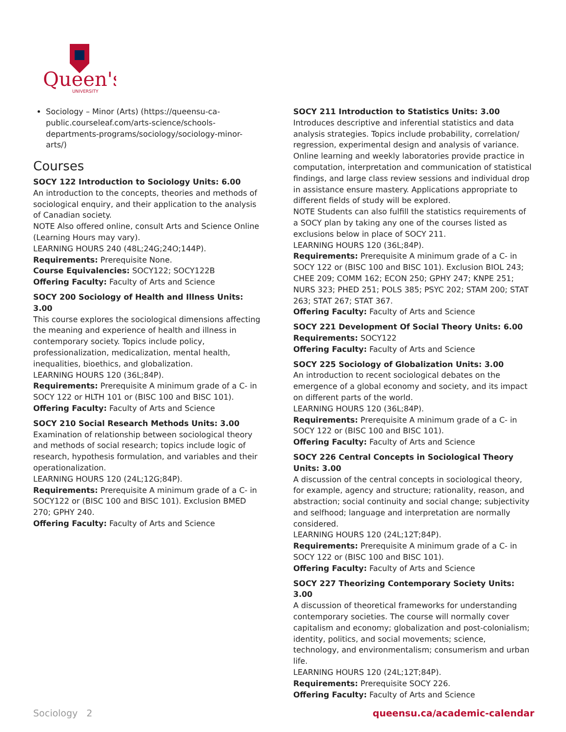Queen's
UNIVERSITY
Sociology – Minor (Arts) (https://queensu-ca-public.courseleaf.com/arts-science/schools-departments-programs/sociology/sociology-minor-arts/)
Courses
SOCY 122 Introduction to Sociology Units: 6.00
An introduction to the concepts, theories and methods of sociological enquiry, and their application to the analysis of Canadian society.
NOTE Also offered online, consult Arts and Science Online (Learning Hours may vary).
LEARNING HOURS 240 (48L;24G;24O;144P).
Requirements: Prerequisite None.
Course Equivalencies: SOCY122; SOCY122B
Offering Faculty: Faculty of Arts and Science
SOCY 200 Sociology of Health and Illness Units: 3.00
This course explores the sociological dimensions affecting the meaning and experience of health and illness in contemporary society. Topics include policy, professionalization, medicalization, mental health, inequalities, bioethics, and globalization.
LEARNING HOURS 120 (36L;84P).
Requirements: Prerequisite A minimum grade of a C- in SOCY 122 or HLTH 101 or (BISC 100 and BISC 101).
Offering Faculty: Faculty of Arts and Science
SOCY 210 Social Research Methods Units: 3.00
Examination of relationship between sociological theory and methods of social research; topics include logic of research, hypothesis formulation, and variables and their operationalization.
LEARNING HOURS 120 (24L;12G;84P).
Requirements: Prerequisite A minimum grade of a C- in SOCY122 or (BISC 100 and BISC 101). Exclusion BMED 270; GPHY 240.
Offering Faculty: Faculty of Arts and Science
SOCY 211 Introduction to Statistics Units: 3.00
Introduces descriptive and inferential statistics and data analysis strategies. Topics include probability, correlation/ regression, experimental design and analysis of variance. Online learning and weekly laboratories provide practice in computation, interpretation and communication of statistical findings, and large class review sessions and individual drop in assistance ensure mastery. Applications appropriate to different fields of study will be explored.
NOTE Students can also fulfill the statistics requirements of a SOCY plan by taking any one of the courses listed as exclusions below in place of SOCY 211.
LEARNING HOURS 120 (36L;84P).
Requirements: Prerequisite A minimum grade of a C- in SOCY 122 or (BISC 100 and BISC 101). Exclusion BIOL 243; CHEE 209; COMM 162; ECON 250; GPHY 247; KNPE 251; NURS 323; PHED 251; POLS 385; PSYC 202; STAM 200; STAT 263; STAT 267; STAT 367.
Offering Faculty: Faculty of Arts and Science
SOCY 221 Development Of Social Theory Units: 6.00
Requirements: SOCY122
Offering Faculty: Faculty of Arts and Science
SOCY 225 Sociology of Globalization Units: 3.00
An introduction to recent sociological debates on the emergence of a global economy and society, and its impact on different parts of the world.
LEARNING HOURS 120 (36L;84P).
Requirements: Prerequisite A minimum grade of a C- in SOCY 122 or (BISC 100 and BISC 101).
Offering Faculty: Faculty of Arts and Science
SOCY 226 Central Concepts in Sociological Theory Units: 3.00
A discussion of the central concepts in sociological theory, for example, agency and structure; rationality, reason, and abstraction; social continuity and social change; subjectivity and selfhood; language and interpretation are normally considered.
LEARNING HOURS 120 (24L;12T;84P).
Requirements: Prerequisite A minimum grade of a C- in SOCY 122 or (BISC 100 and BISC 101).
Offering Faculty: Faculty of Arts and Science
SOCY 227 Theorizing Contemporary Society Units: 3.00
A discussion of theoretical frameworks for understanding contemporary societies. The course will normally cover capitalism and economy; globalization and post-colonialism; identity, politics, and social movements; science, technology, and environmentalism; consumerism and urban life.
LEARNING HOURS 120 (24L;12T;84P).
Requirements: Prerequisite SOCY 226.
Offering Faculty: Faculty of Arts and Science
Sociology 2 queensu.ca/academic-calendar